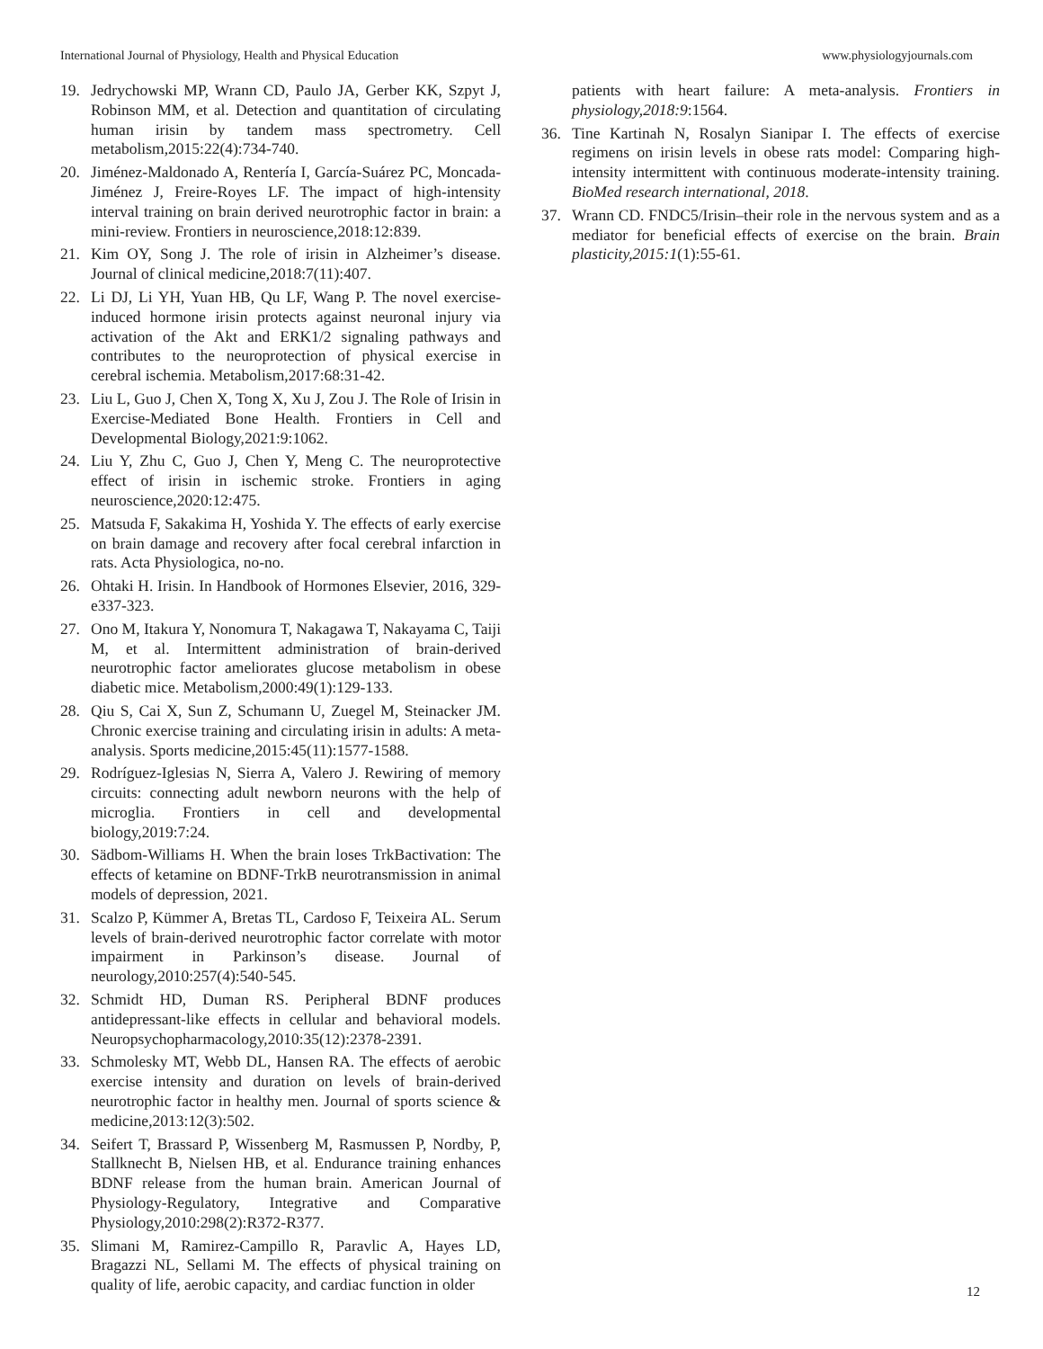International Journal of Physiology, Health and Physical Education www.physiologyjournals.com
19. Jedrychowski MP, Wrann CD, Paulo JA, Gerber KK, Szpyt J, Robinson MM, et al. Detection and quantitation of circulating human irisin by tandem mass spectrometry. Cell metabolism,2015:22(4):734-740.
20. Jiménez-Maldonado A, Rentería I, García-Suárez PC, Moncada-Jiménez J, Freire-Royes LF. The impact of high-intensity interval training on brain derived neurotrophic factor in brain: a mini-review. Frontiers in neuroscience,2018:12:839.
21. Kim OY, Song J. The role of irisin in Alzheimer’s disease. Journal of clinical medicine,2018:7(11):407.
22. Li DJ, Li YH, Yuan HB, Qu LF, Wang P. The novel exercise-induced hormone irisin protects against neuronal injury via activation of the Akt and ERK1/2 signaling pathways and contributes to the neuroprotection of physical exercise in cerebral ischemia. Metabolism,2017:68:31-42.
23. Liu L, Guo J, Chen X, Tong X, Xu J, Zou J. The Role of Irisin in Exercise-Mediated Bone Health. Frontiers in Cell and Developmental Biology,2021:9:1062.
24. Liu Y, Zhu C, Guo J, Chen Y, Meng C. The neuroprotective effect of irisin in ischemic stroke. Frontiers in aging neuroscience,2020:12:475.
25. Matsuda F, Sakakima H, Yoshida Y. The effects of early exercise on brain damage and recovery after focal cerebral infarction in rats. Acta Physiologica, no-no.
26. Ohtaki H. Irisin. In Handbook of Hormones Elsevier, 2016, 329-e337-323.
27. Ono M, Itakura Y, Nonomura T, Nakagawa T, Nakayama C, Taiji M, et al. Intermittent administration of brain-derived neurotrophic factor ameliorates glucose metabolism in obese diabetic mice. Metabolism,2000:49(1):129-133.
28. Qiu S, Cai X, Sun Z, Schumann U, Zuegel M, Steinacker JM. Chronic exercise training and circulating irisin in adults: A meta-analysis. Sports medicine,2015:45(11):1577-1588.
29. Rodríguez-Iglesias N, Sierra A, Valero J. Rewiring of memory circuits: connecting adult newborn neurons with the help of microglia. Frontiers in cell and developmental biology,2019:7:24.
30. Sädbom-Williams H. When the brain loses TrkBactivation: The effects of ketamine on BDNF-TrkB neurotransmission in animal models of depression, 2021.
31. Scalzo P, Kümmer A, Bretas TL, Cardoso F, Teixeira AL. Serum levels of brain-derived neurotrophic factor correlate with motor impairment in Parkinson’s disease. Journal of neurology,2010:257(4):540-545.
32. Schmidt HD, Duman RS. Peripheral BDNF produces antidepressant-like effects in cellular and behavioral models. Neuropsychopharmacology,2010:35(12):2378-2391.
33. Schmolesky MT, Webb DL, Hansen RA. The effects of aerobic exercise intensity and duration on levels of brain-derived neurotrophic factor in healthy men. Journal of sports science & medicine,2013:12(3):502.
34. Seifert T, Brassard P, Wissenberg M, Rasmussen P, Nordby, P, Stallknecht B, Nielsen HB, et al. Endurance training enhances BDNF release from the human brain. American Journal of Physiology-Regulatory, Integrative and Comparative Physiology,2010:298(2):R372-R377.
35. Slimani M, Ramirez-Campillo R, Paravlic A, Hayes LD, Bragazzi NL, Sellami M. The effects of physical training on quality of life, aerobic capacity, and cardiac function in older
patients with heart failure: A meta-analysis. Frontiers in physiology,2018:9:1564.
36. Tine Kartinah N, Rosalyn Sianipar I. The effects of exercise regimens on irisin levels in obese rats model: Comparing high-intensity intermittent with continuous moderate-intensity training. BioMed research international, 2018.
37. Wrann CD. FNDC5/Irisin–their role in the nervous system and as a mediator for beneficial effects of exercise on the brain. Brain plasticity,2015:1(1):55-61.
12